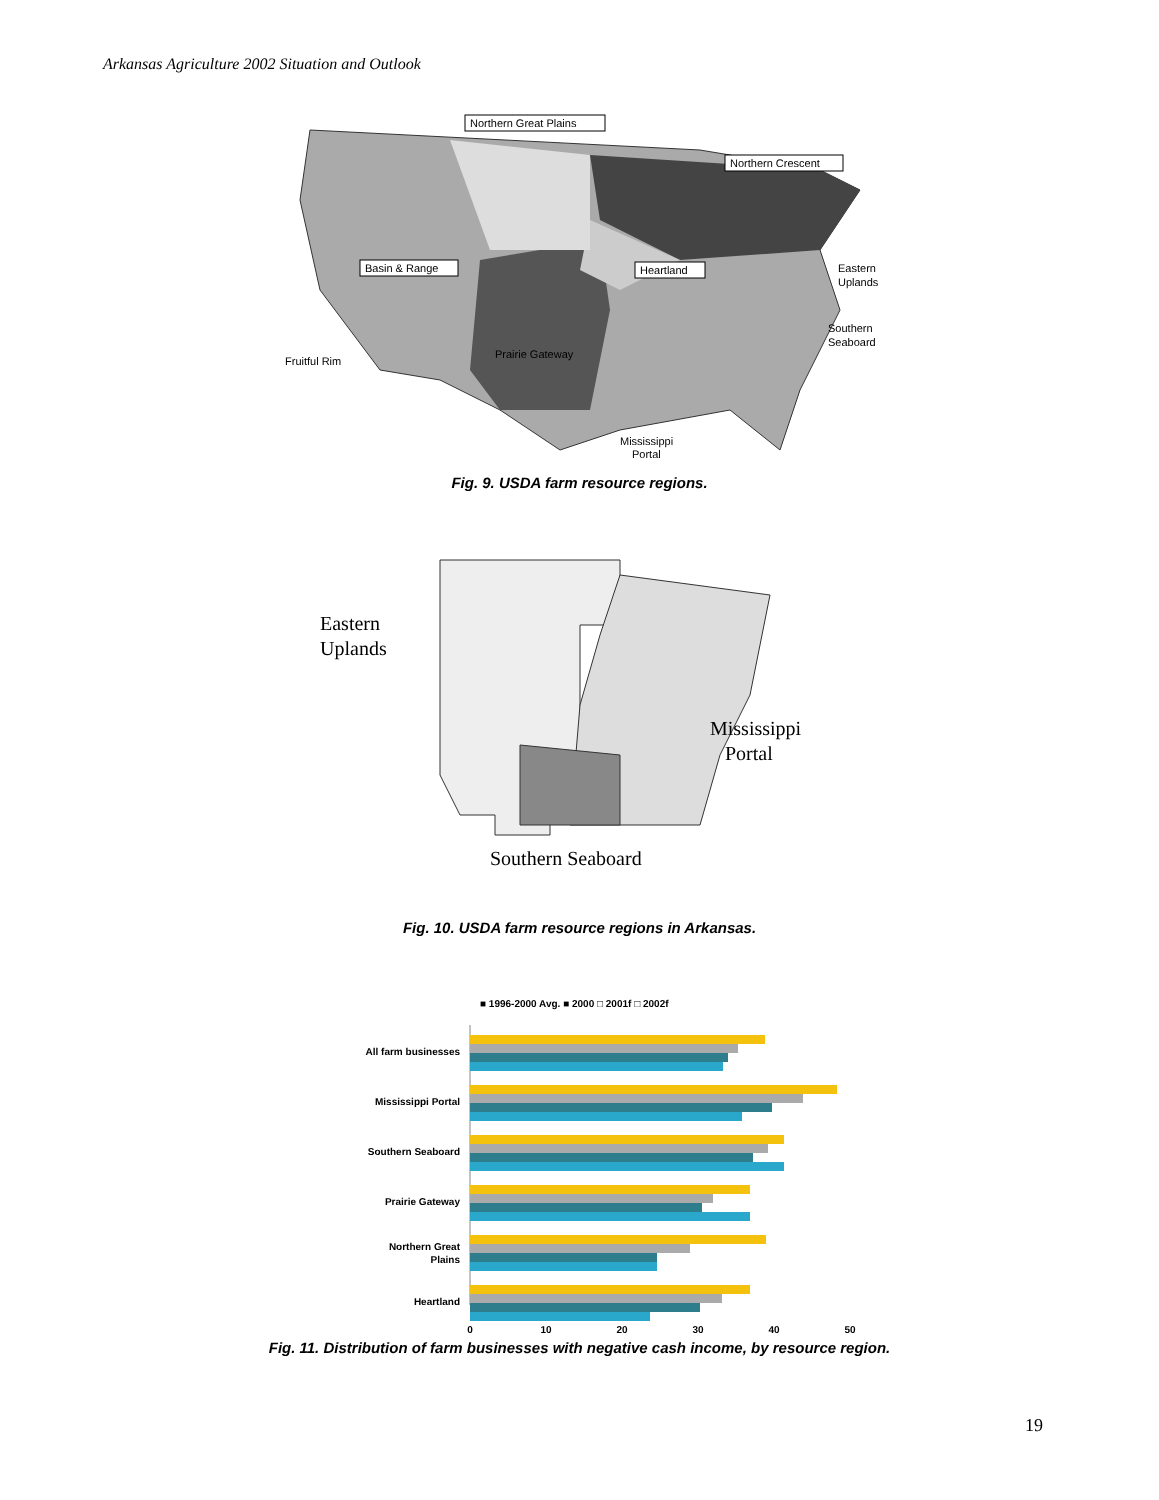Arkansas Agriculture 2002 Situation and Outlook
Northern Great Plains
Northern Crescent
Basin & Range
Heartland
Eastern
Uplands
Southern
Seaboard
Fruitful Rim
Prairie Gateway
Mississippi
Portal
Fig. 9. USDA farm resource regions.
Eastern
Uplands
Mississippi
Portal
Southern Seaboard
Fig. 10. USDA farm resource regions in Arkansas.
■ 1996-2000 Avg. ■ 2000 □ 2001f □ 2002f
All farm businesses
Mississippi Portal
Southern Seaboard
Prairie Gateway
Northern Great
Plains
Heartland
0
10
20
30
40
50
Fig. 11. Distribution of farm businesses with negative cash income, by resource region.
19